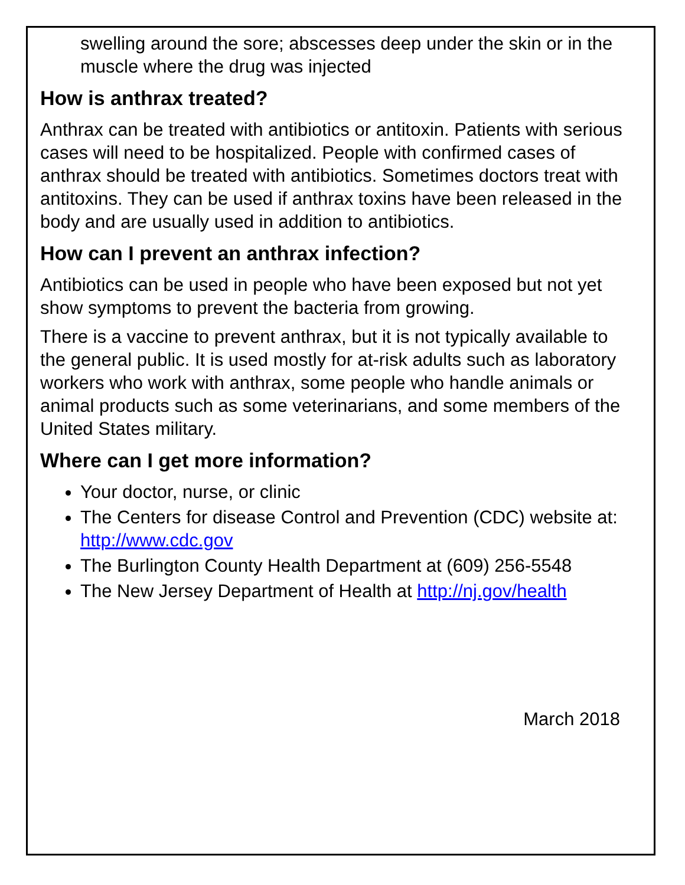swelling around the sore; abscesses deep under the skin or in the muscle where the drug was injected
How is anthrax treated?
Anthrax can be treated with antibiotics or antitoxin. Patients with serious cases will need to be hospitalized. People with confirmed cases of anthrax should be treated with antibiotics. Sometimes doctors treat with antitoxins. They can be used if anthrax toxins have been released in the body and are usually used in addition to antibiotics.
How can I prevent an anthrax infection?
Antibiotics can be used in people who have been exposed but not yet show symptoms to prevent the bacteria from growing.
There is a vaccine to prevent anthrax, but it is not typically available to the general public. It is used mostly for at-risk adults such as laboratory workers who work with anthrax, some people who handle animals or animal products such as some veterinarians, and some members of the United States military.
Where can I get more information?
Your doctor, nurse, or clinic
The Centers for disease Control and Prevention (CDC) website at: http://www.cdc.gov
The Burlington County Health Department at (609) 256-5548
The New Jersey Department of Health at http://nj.gov/health
March 2018